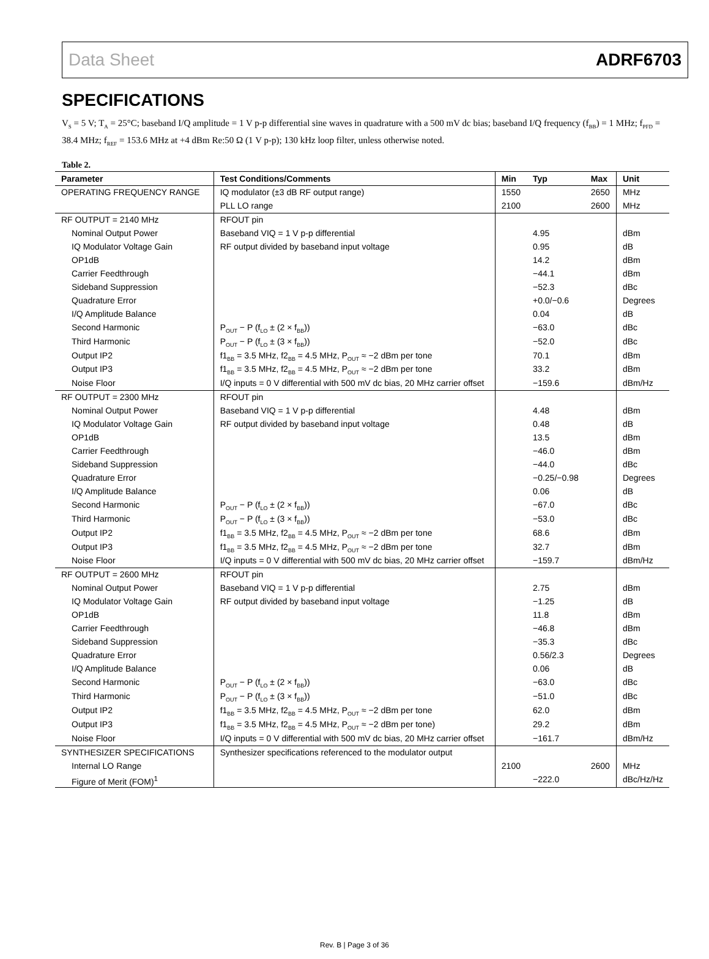Data Sheet ADRF6703
SPECIFICATIONS
V<sub>S</sub> = 5 V; T<sub>A</sub> = 25°C; baseband I/Q amplitude = 1 V p-p differential sine waves in quadrature with a 500 mV dc bias; baseband I/Q frequency (f<sub>BB</sub>) = 1 MHz; f<sub>PFD</sub> = 38.4 MHz; f<sub>REF</sub> = 153.6 MHz at +4 dBm Re:50 Ω (1 V p-p); 130 kHz loop filter, unless otherwise noted.
Table 2.
| Parameter | Test Conditions/Comments | Min | Typ | Max | Unit |
| --- | --- | --- | --- | --- | --- |
| OPERATING FREQUENCY RANGE | IQ modulator (±3 dB RF output range) | 1550 | | 2650 | MHz |
| | PLL LO range | 2100 | | 2600 | MHz |
| RF OUTPUT = 2140 MHz | RFOUT pin | | | | |
| Nominal Output Power | Baseband VIQ = 1 V p-p differential | | 4.95 | | dBm |
| IQ Modulator Voltage Gain | RF output divided by baseband input voltage | | 0.95 | | dB |
| OP1dB | | | 14.2 | | dBm |
| Carrier Feedthrough | | | −44.1 | | dBm |
| Sideband Suppression | | | −52.3 | | dBc |
| Quadrature Error | | | +0.0/−0.6 | | Degrees |
| I/Q Amplitude Balance | | | 0.04 | | dB |
| Second Harmonic | P<sub>OUT</sub> − P (f<sub>LO</sub> ± (2 × f<sub>BB</sub>)) | | −63.0 | | dBc |
| Third Harmonic | P<sub>OUT</sub> − P (f<sub>LO</sub> ± (3 × f<sub>BB</sub>)) | | −52.0 | | dBc |
| Output IP2 | f1<sub>BB</sub> = 3.5 MHz, f2<sub>BB</sub> = 4.5 MHz, P<sub>OUT</sub> ≈ −2 dBm per tone | | 70.1 | | dBm |
| Output IP3 | f1<sub>BB</sub> = 3.5 MHz, f2<sub>BB</sub> = 4.5 MHz, P<sub>OUT</sub> ≈ −2 dBm per tone | | 33.2 | | dBm |
| Noise Floor | I/Q inputs = 0 V differential with 500 mV dc bias, 20 MHz carrier offset | | −159.6 | | dBm/Hz |
| RF OUTPUT = 2300 MHz | RFOUT pin | | | | |
| Nominal Output Power | Baseband VIQ = 1 V p-p differential | | 4.48 | | dBm |
| IQ Modulator Voltage Gain | RF output divided by baseband input voltage | | 0.48 | | dB |
| OP1dB | | | 13.5 | | dBm |
| Carrier Feedthrough | | | −46.0 | | dBm |
| Sideband Suppression | | | −44.0 | | dBc |
| Quadrature Error | | | −0.25/−0.98 | | Degrees |
| I/Q Amplitude Balance | | | 0.06 | | dB |
| Second Harmonic | P<sub>OUT</sub> − P (f<sub>LO</sub> ± (2 × f<sub>BB</sub>)) | | −67.0 | | dBc |
| Third Harmonic | P<sub>OUT</sub> − P (f<sub>LO</sub> ± (3 × f<sub>BB</sub>)) | | −53.0 | | dBc |
| Output IP2 | f1<sub>BB</sub> = 3.5 MHz, f2<sub>BB</sub> = 4.5 MHz, P<sub>OUT</sub> ≈ −2 dBm per tone | | 68.6 | | dBm |
| Output IP3 | f1<sub>BB</sub> = 3.5 MHz, f2<sub>BB</sub> = 4.5 MHz, P<sub>OUT</sub> ≈ −2 dBm per tone | | 32.7 | | dBm |
| Noise Floor | I/Q inputs = 0 V differential with 500 mV dc bias, 20 MHz carrier offset | | −159.7 | | dBm/Hz |
| RF OUTPUT = 2600 MHz | RFOUT pin | | | | |
| Nominal Output Power | Baseband VIQ = 1 V p-p differential | | 2.75 | | dBm |
| IQ Modulator Voltage Gain | RF output divided by baseband input voltage | | −1.25 | | dB |
| OP1dB | | | 11.8 | | dBm |
| Carrier Feedthrough | | | −46.8 | | dBm |
| Sideband Suppression | | | −35.3 | | dBc |
| Quadrature Error | | | 0.56/2.3 | | Degrees |
| I/Q Amplitude Balance | | | 0.06 | | dB |
| Second Harmonic | P<sub>OUT</sub> − P (f<sub>LO</sub> ± (2 × f<sub>BB</sub>)) | | −63.0 | | dBc |
| Third Harmonic | P<sub>OUT</sub> − P (f<sub>LO</sub> ± (3 × f<sub>BB</sub>)) | | −51.0 | | dBc |
| Output IP2 | f1<sub>BB</sub> = 3.5 MHz, f2<sub>BB</sub> = 4.5 MHz, P<sub>OUT</sub> ≈ −2 dBm per tone | | 62.0 | | dBm |
| Output IP3 | f1<sub>BB</sub> = 3.5 MHz, f2<sub>BB</sub> = 4.5 MHz, P<sub>OUT</sub> ≈ −2 dBm per tone) | | 29.2 | | dBm |
| Noise Floor | I/Q inputs = 0 V differential with 500 mV dc bias, 20 MHz carrier offset | | −161.7 | | dBm/Hz |
| SYNTHESIZER SPECIFICATIONS | Synthesizer specifications referenced to the modulator output | | | | |
| Internal LO Range | | 2100 | | 2600 | MHz |
| Figure of Merit (FOM)<sup>1</sup> | | | −222.0 | | dBc/Hz/Hz |
Rev. B | Page 3 of 36